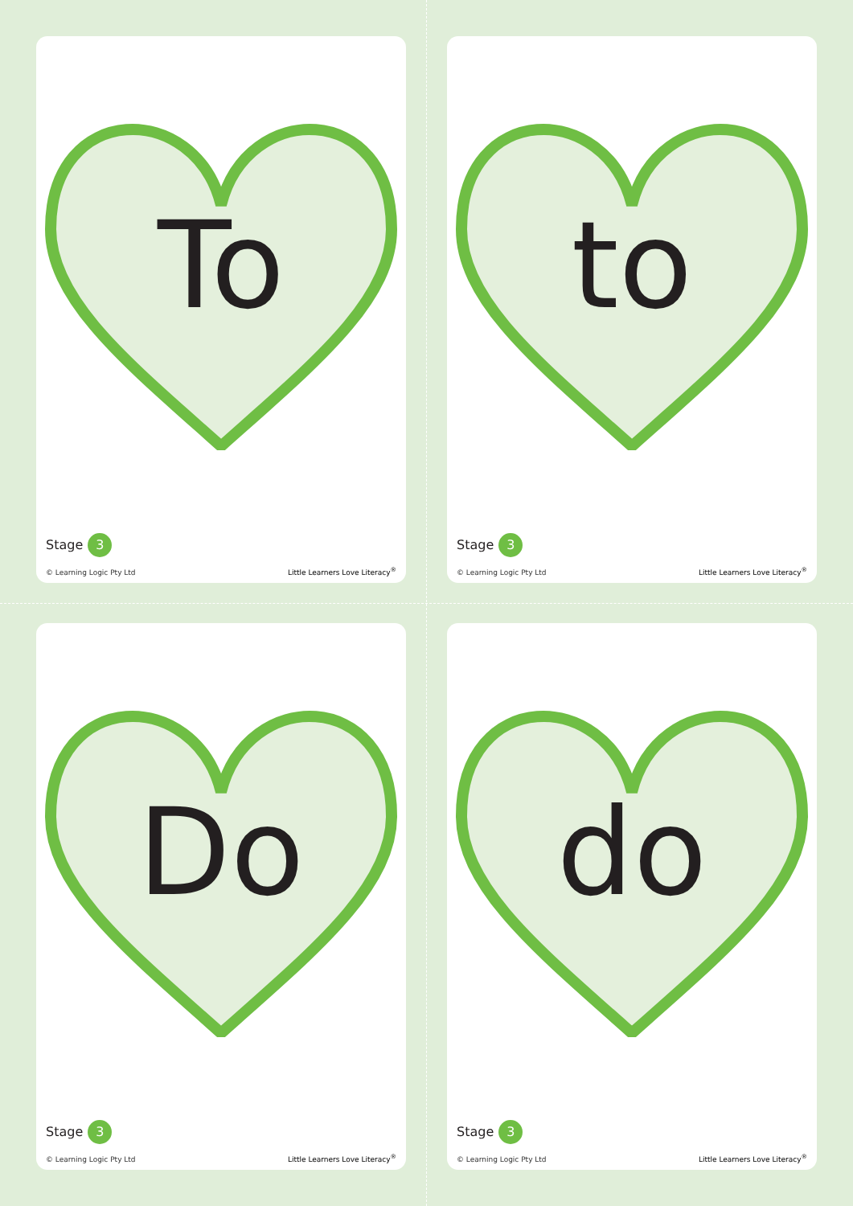To
Stage 3
© Learning Logic Pty Ltd
Little Learners Love Literacy<sup>®</sup>
to
Stage 3
© Learning Logic Pty Ltd
Little Learners Love Literacy<sup>®</sup>
Do
Stage 3
© Learning Logic Pty Ltd
Little Learners Love Literacy<sup>®</sup>
do
Stage 3
© Learning Logic Pty Ltd
Little Learners Love Literacy<sup>®</sup>